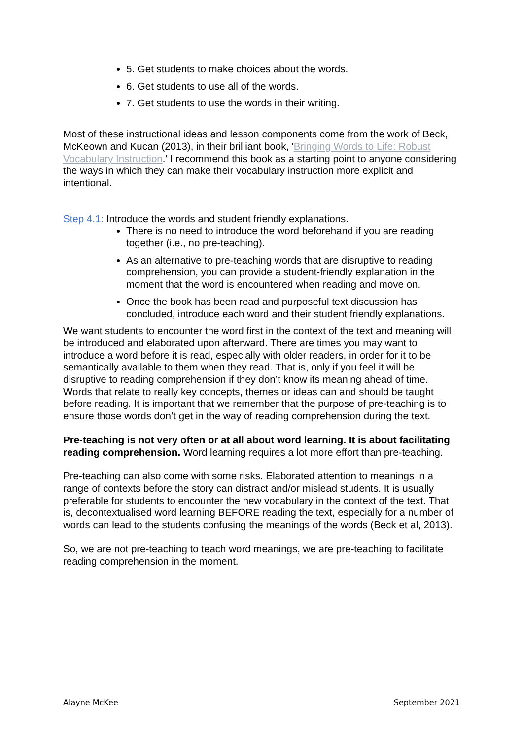5. Get students to make choices about the words.
6. Get students to use all of the words.
7. Get students to use the words in their writing.
Most of these instructional ideas and lesson components come from the work of Beck, McKeown and Kucan (2013), in their brilliant book, 'Bringing Words to Life: Robust Vocabulary Instruction.' I recommend this book as a starting point to anyone considering the ways in which they can make their vocabulary instruction more explicit and intentional.
Step 4.1: Introduce the words and student friendly explanations.
There is no need to introduce the word beforehand if you are reading together (i.e., no pre-teaching).
As an alternative to pre-teaching words that are disruptive to reading comprehension, you can provide a student-friendly explanation in the moment that the word is encountered when reading and move on.
Once the book has been read and purposeful text discussion has concluded, introduce each word and their student friendly explanations.
We want students to encounter the word first in the context of the text and meaning will be introduced and elaborated upon afterward. There are times you may want to introduce a word before it is read, especially with older readers, in order for it to be semantically available to them when they read. That is, only if you feel it will be disruptive to reading comprehension if they don’t know its meaning ahead of time. Words that relate to really key concepts, themes or ideas can and should be taught before reading. It is important that we remember that the purpose of pre-teaching is to ensure those words don’t get in the way of reading comprehension during the text.
Pre-teaching is not very often or at all about word learning. It is about facilitating reading comprehension. Word learning requires a lot more effort than pre-teaching.
Pre-teaching can also come with some risks. Elaborated attention to meanings in a range of contexts before the story can distract and/or mislead students. It is usually preferable for students to encounter the new vocabulary in the context of the text. That is, decontextualised word learning BEFORE reading the text, especially for a number of words can lead to the students confusing the meanings of the words (Beck et al, 2013).
So, we are not pre-teaching to teach word meanings, we are pre-teaching to facilitate reading comprehension in the moment.
Alayne McKee September 2021